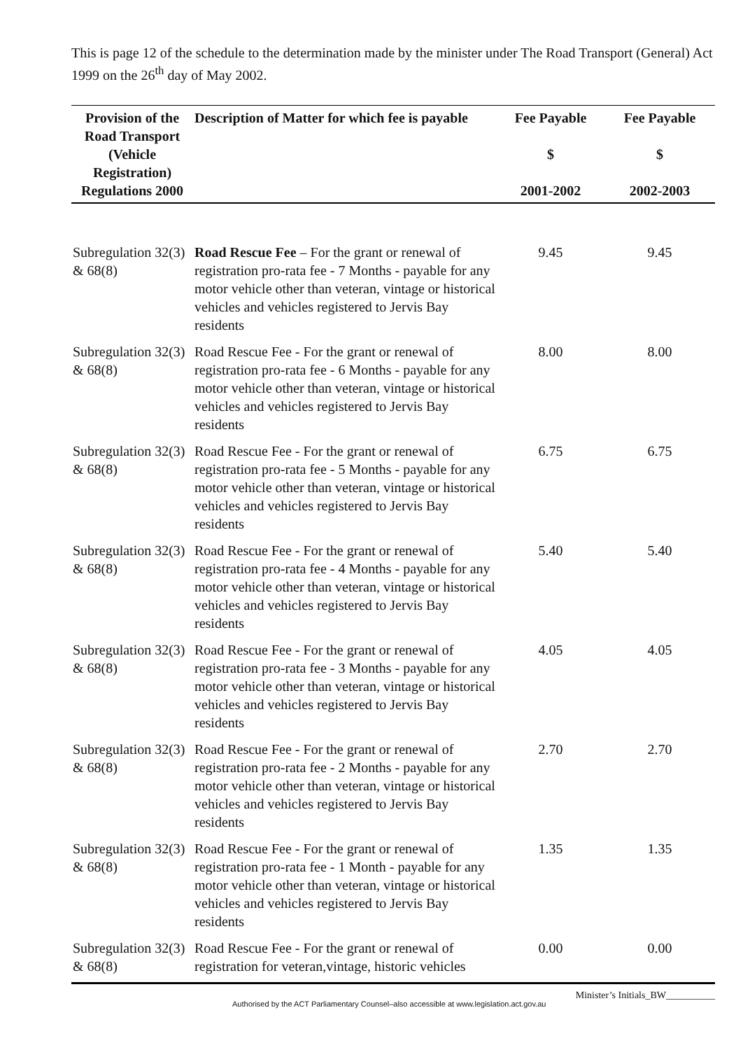This is page 12 of the schedule to the determination made by the minister under The Road Transport (General) Act 1999 on the 26<sup>th</sup> day of May 2002.
| Provision of the Road Transport (Vehicle Registration) Regulations 2000 | Description of Matter for which fee is payable | Fee Payable $ 2001-2002 | Fee Payable $ 2002-2003 |
| --- | --- | --- | --- |
| Subregulation 32(3) & 68(8) | Road Rescue Fee – For the grant or renewal of registration pro-rata fee - 7 Months - payable for any motor vehicle other than veteran, vintage or historical vehicles and vehicles registered to Jervis Bay residents | 9.45 | 9.45 |
| Subregulation 32(3) & 68(8) | Road Rescue Fee - For the grant or renewal of registration pro-rata fee - 6 Months - payable for any motor vehicle other than veteran, vintage or historical vehicles and vehicles registered to Jervis Bay residents | 8.00 | 8.00 |
| Subregulation 32(3) & 68(8) | Road Rescue Fee - For the grant or renewal of registration pro-rata fee - 5 Months - payable for any motor vehicle other than veteran, vintage or historical vehicles and vehicles registered to Jervis Bay residents | 6.75 | 6.75 |
| Subregulation 32(3) & 68(8) | Road Rescue Fee - For the grant or renewal of registration pro-rata fee - 4 Months - payable for any motor vehicle other than veteran, vintage or historical vehicles and vehicles registered to Jervis Bay residents | 5.40 | 5.40 |
| Subregulation 32(3) & 68(8) | Road Rescue Fee - For the grant or renewal of registration pro-rata fee - 3 Months - payable for any motor vehicle other than veteran, vintage or historical vehicles and vehicles registered to Jervis Bay residents | 4.05 | 4.05 |
| Subregulation 32(3) & 68(8) | Road Rescue Fee - For the grant or renewal of registration pro-rata fee - 2 Months - payable for any motor vehicle other than veteran, vintage or historical vehicles and vehicles registered to Jervis Bay residents | 2.70 | 2.70 |
| Subregulation 32(3) & 68(8) | Road Rescue Fee - For the grant or renewal of registration pro-rata fee - 1 Month - payable for any motor vehicle other than veteran, vintage or historical vehicles and vehicles registered to Jervis Bay residents | 1.35 | 1.35 |
| Subregulation 32(3) & 68(8) | Road Rescue Fee - For the grant or renewal of registration for veteran,vintage, historic vehicles | 0.00 | 0.00 |
Authorised by the ACT Parliamentary Counsel–also accessible at www.legislation.act.gov.au
Minister’s Initials_BW__________